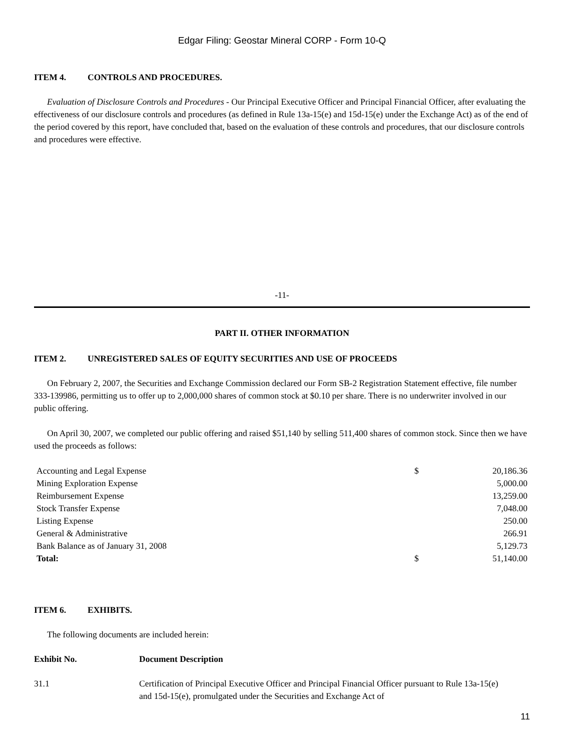Edgar Filing: Geostar Mineral CORP - Form 10-Q
ITEM 4. CONTROLS AND PROCEDURES.
Evaluation of Disclosure Controls and Procedures - Our Principal Executive Officer and Principal Financial Officer, after evaluating the effectiveness of our disclosure controls and procedures (as defined in Rule 13a-15(e) and 15d-15(e) under the Exchange Act) as of the end of the period covered by this report, have concluded that, based on the evaluation of these controls and procedures, that our disclosure controls and procedures were effective.
-11-
PART II. OTHER INFORMATION
ITEM 2. UNREGISTERED SALES OF EQUITY SECURITIES AND USE OF PROCEEDS
On February 2, 2007, the Securities and Exchange Commission declared our Form SB-2 Registration Statement effective, file number 333-139986, permitting us to offer up to 2,000,000 shares of common stock at $0.10 per share. There is no underwriter involved in our public offering.
On April 30, 2007, we completed our public offering and raised $51,140 by selling 511,400 shares of common stock. Since then we have used the proceeds as follows:
| Accounting and Legal Expense | $ | 20,186.36 |
| Mining Exploration Expense | | 5,000.00 |
| Reimbursement Expense | | 13,259.00 |
| Stock Transfer Expense | | 7,048.00 |
| Listing Expense | | 250.00 |
| General & Administrative | | 266.91 |
| Bank Balance as of January 31, 2008 | | 5,129.73 |
| Total: | $ | 51,140.00 |
ITEM 6. EXHIBITS.
The following documents are included herein:
| Exhibit No. | Document Description |
| --- | --- |
| 31.1 | Certification of Principal Executive Officer and Principal Financial Officer pursuant to Rule 13a-15(e) and 15d-15(e), promulgated under the Securities and Exchange Act of |
11